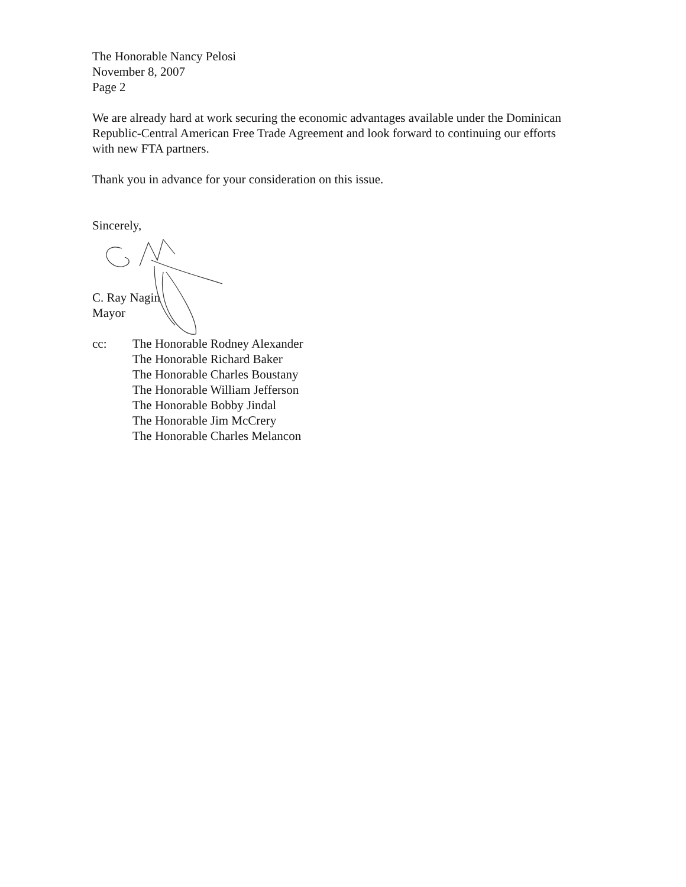The Honorable Nancy Pelosi
November 8, 2007
Page 2
We are already hard at work securing the economic advantages available under the Dominican Republic-Central American Free Trade Agreement and look forward to continuing our efforts with new FTA partners.
Thank you in advance for your consideration on this issue.
Sincerely,
C. Ray Nagin
Mayor
cc: The Honorable Rodney Alexander
The Honorable Richard Baker
The Honorable Charles Boustany
The Honorable William Jefferson
The Honorable Bobby Jindal
The Honorable Jim McCrery
The Honorable Charles Melancon